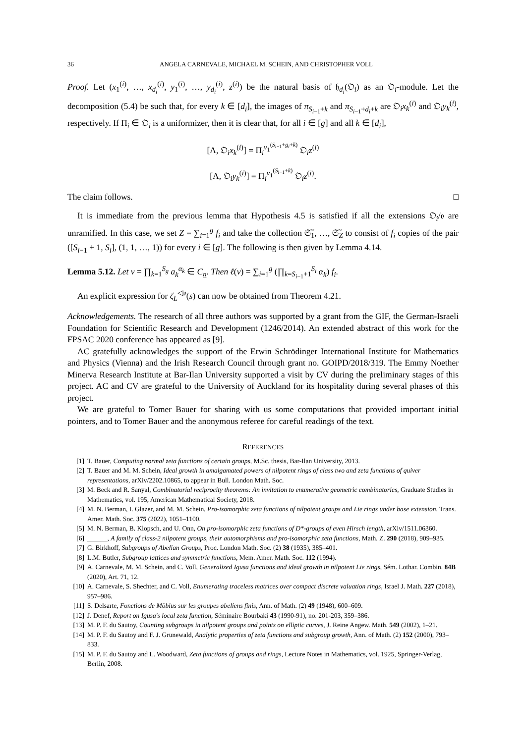36 ANGELA CARNEVALE, MICHAEL M. SCHEIN, AND CHRISTOPHER VOLL
Proof. Let (x<sub>1</sub><sup>(i)</sup>, …, x<sub>d<sub>i</sub></sub><sup>(i)</sup>, y<sub>1</sub><sup>(i)</sup>, …, y<sub>d<sub>i</sub></sub><sup>(i)</sup>, z<sup>(i)</sup>) be the natural basis of 𝔥<sub>d<sub>i</sub></sub>(𝔒<sub>i</sub>) as an 𝔒<sub>i</sub>-module. Let the decomposition (5.4) be such that, for every k ∈ [d<sub>i</sub>], the images of π<sub>S<sub>i−1</sub>+k</sub> and π<sub>S<sub>i−1</sub>+d<sub>i</sub>+k</sub> are 𝔒<sub>i</sub>x<sub>k</sub><sup>(i)</sup> and 𝔒<sub>i</sub>y<sub>k</sub><sup>(i)</sup>, respectively. If Π<sub>i</sub> ∈ 𝔒<sub>i</sub> is a uniformizer, then it is clear that, for all i ∈ [g] and all k ∈ [d<sub>i</sub>],
[Λ, 𝔒<sub>i</sub>x<sub>k</sub><sup>(i)</sup>] = Π<sub>i</sub><sup>ν<sub>1</sub><sup>(S<sub>i−1</sub>+g<sub>i</sub>+k)</sup></sup> 𝔒<sub>i</sub>z<sup>(i)</sup>
[Λ, 𝔒<sub>i</sub>y<sub>k</sub><sup>(i)</sup>] = Π<sub>i</sub><sup>ν<sub>1</sub><sup>(S<sub>i−1</sub>+k)</sup></sup> 𝔒<sub>i</sub>z<sup>(i)</sup>.
The claim follows. □
It is immediate from the previous lemma that Hypothesis 4.5 is satisfied if all the extensions 𝔒<sub>i</sub>/𝔬 are unramified. In this case, we set Z = ∑<sub>i=1</sub><sup>g</sup> f<sub>i</sub> and take the collection 𝔖̃<sub>1</sub>, …, 𝔖̃<sub>Z</sub> to consist of f<sub>i</sub> copies of the pair ([S<sub>i−1</sub> + 1, S<sub>i</sub>], (1, 1, …, 1)) for every i ∈ [g]. The following is then given by Lemma 4.14.
Lemma 5.12. Let v = ∏<sub>k=1</sub><sup>S<sub>g</sub></sup> a<sub>k</sub><sup>α<sub>k</sub></sup> ∈ C<sub>n</sub>. Then ℓ(v) = ∑<sub>i=1</sub><sup>g</sup> (∏<sub>k=S<sub>i−1</sub>+1</sub><sup>S<sub>i</sub></sup> α<sub>k</sub>) f<sub>i</sub>.
An explicit expression for ζ<sub>L</sub><sup>◁𝔬</sup>(s) can now be obtained from Theorem 4.21.
Acknowledgements. The research of all three authors was supported by a grant from the GIF, the German-Israeli Foundation for Scientific Research and Development (1246/2014). An extended abstract of this work for the FPSAC 2020 conference has appeared as [9].
AC gratefully acknowledges the support of the Erwin Schrödinger International Institute for Mathematics and Physics (Vienna) and the Irish Research Council through grant no. GOIPD/2018/319. The Emmy Noether Minerva Research Institute at Bar-Ilan University supported a visit by CV during the preliminary stages of this project. AC and CV are grateful to the University of Auckland for its hospitality during several phases of this project.
We are grateful to Tomer Bauer for sharing with us some computations that provided important initial pointers, and to Tomer Bauer and the anonymous referee for careful readings of the text.
REFERENCES
[1] T. Bauer, Computing normal zeta functions of certain groups, M.Sc. thesis, Bar-Ilan University, 2013.
[2] T. Bauer and M. M. Schein, Ideal growth in amalgamated powers of nilpotent rings of class two and zeta functions of quiver representations, arXiv/2202.10865, to appear in Bull. London Math. Soc.
[3] M. Beck and R. Sanyal, Combinatorial reciprocity theorems: An invitation to enumerative geometric combinatorics, Graduate Studies in Mathematics, vol. 195, American Mathematical Society, 2018.
[4] M. N. Berman, I. Glazer, and M. M. Schein, Pro-isomorphic zeta functions of nilpotent groups and Lie rings under base extension, Trans. Amer. Math. Soc. 375 (2022), 1051–1100.
[5] M. N. Berman, B. Klopsch, and U. Onn, On pro-isomorphic zeta functions of D*-groups of even Hirsch length, arXiv/1511.06360.
[6] ______, A family of class-2 nilpotent groups, their automorphisms and pro-isomorphic zeta functions, Math. Z. 290 (2018), 909–935.
[7] G. Birkhoff, Subgroups of Abelian Groups, Proc. London Math. Soc. (2) 38 (1935), 385–401.
[8] L.M. Butler, Subgroup lattices and symmetric functions, Mem. Amer. Math. Soc. 112 (1994).
[9] A. Carnevale, M. M. Schein, and C. Voll, Generalized Igusa functions and ideal growth in nilpotent Lie rings, Sém. Lothar. Combin. 84B (2020), Art. 71, 12.
[10] A. Carnevale, S. Shechter, and C. Voll, Enumerating traceless matrices over compact discrete valuation rings, Israel J. Math. 227 (2018), 957–986.
[11] S. Delsarte, Fonctions de Möbius sur les groupes abeliens finis, Ann. of Math. (2) 49 (1948), 600–609.
[12] J. Denef, Report on Igusa's local zeta function, Séminaire Bourbaki 43 (1990-91), no. 201-203, 359–386.
[13] M. P. F. du Sautoy, Counting subgroups in nilpotent groups and points on elliptic curves, J. Reine Angew. Math. 549 (2002), 1–21.
[14] M. P. F. du Sautoy and F. J. Grunewald, Analytic properties of zeta functions and subgroup growth, Ann. of Math. (2) 152 (2000), 793–833.
[15] M. P. F. du Sautoy and L. Woodward, Zeta functions of groups and rings, Lecture Notes in Mathematics, vol. 1925, Springer-Verlag, Berlin, 2008.